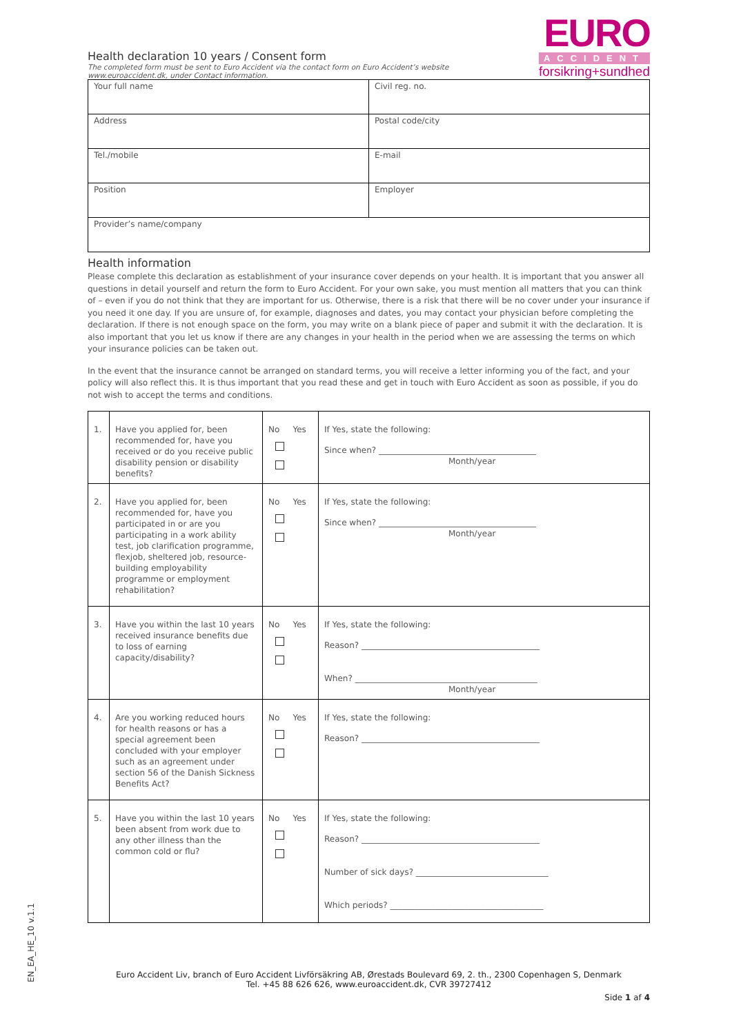Health declaration 10 years / Consent form
The completed form must be sent to Euro Accident via the contact form on Euro Accident’s website
www.euroaccident.dk, under Contact information.
EURO
ACCIDENT
forsikring+sundhed
| Your full name | Civil reg. no. |
| Address | Postal code/city |
| Tel./mobile | E-mail |
| Position | Employer |
| Provider’s name/company | |
Health information
Please complete this declaration as establishment of your insurance cover depends on your health. It is important that you answer all questions in detail yourself and return the form to Euro Accident. For your own sake, you must mention all matters that you can think of – even if you do not think that they are important for us. Otherwise, there is a risk that there will be no cover under your insurance if you need it one day. If you are unsure of, for example, diagnoses and dates, you may contact your physician before completing the declaration. If there is not enough space on the form, you may write on a blank piece of paper and submit it with the declaration. It is also important that you let us know if there are any changes in your health in the period when we are assessing the terms on which your insurance policies can be taken out.
In the event that the insurance cannot be arranged on standard terms, you will receive a letter informing you of the fact, and your policy will also reflect this. It is thus important that you read these and get in touch with Euro Accident as soon as possible, if you do not wish to accept the terms and conditions.
| 1. | Have you applied for, been recommended for, have you received or do you receive public disability pension or disability benefits? | No Yes | If Yes, state the following: Since when? ______________________________________ Month/year |
| 2. | Have you applied for, been recommended for, have you participated in or are you participating in a work ability test, job clarification programme, flexjob, sheltered job, resource-building employability programme or employment rehabilitation? | No Yes | If Yes, state the following: Since when? ______________________________________ Month/year |
| 3. | Have you within the last 10 years received insurance benefits due to loss of earning capacity/disability? | No Yes | If Yes, state the following: Reason? ___________________________________________ When? ____________________________________________ Month/year |
| 4. | Are you working reduced hours for health reasons or has a special agreement been concluded with your employer such as an agreement under section 56 of the Danish Sickness Benefits Act? | No Yes | If Yes, state the following: Reason? ___________________________________________ |
| 5. | Have you within the last 10 years been absent from work due to any other illness than the common cold or flu? | No Yes | If Yes, state the following: Reason? ___________________________________________ Number of sick days? ________________________________ Which periods? _____________________________________ |
EN_EA_HE_10 v.1.1
Euro Accident Liv, branch of Euro Accident Livförsäkring AB, Ørestads Boulevard 69, 2. th., 2300 Copenhagen S, Denmark
Tel. +45 88 626 626, www.euroaccident.dk, CVR 39727412
Side 1 af 4